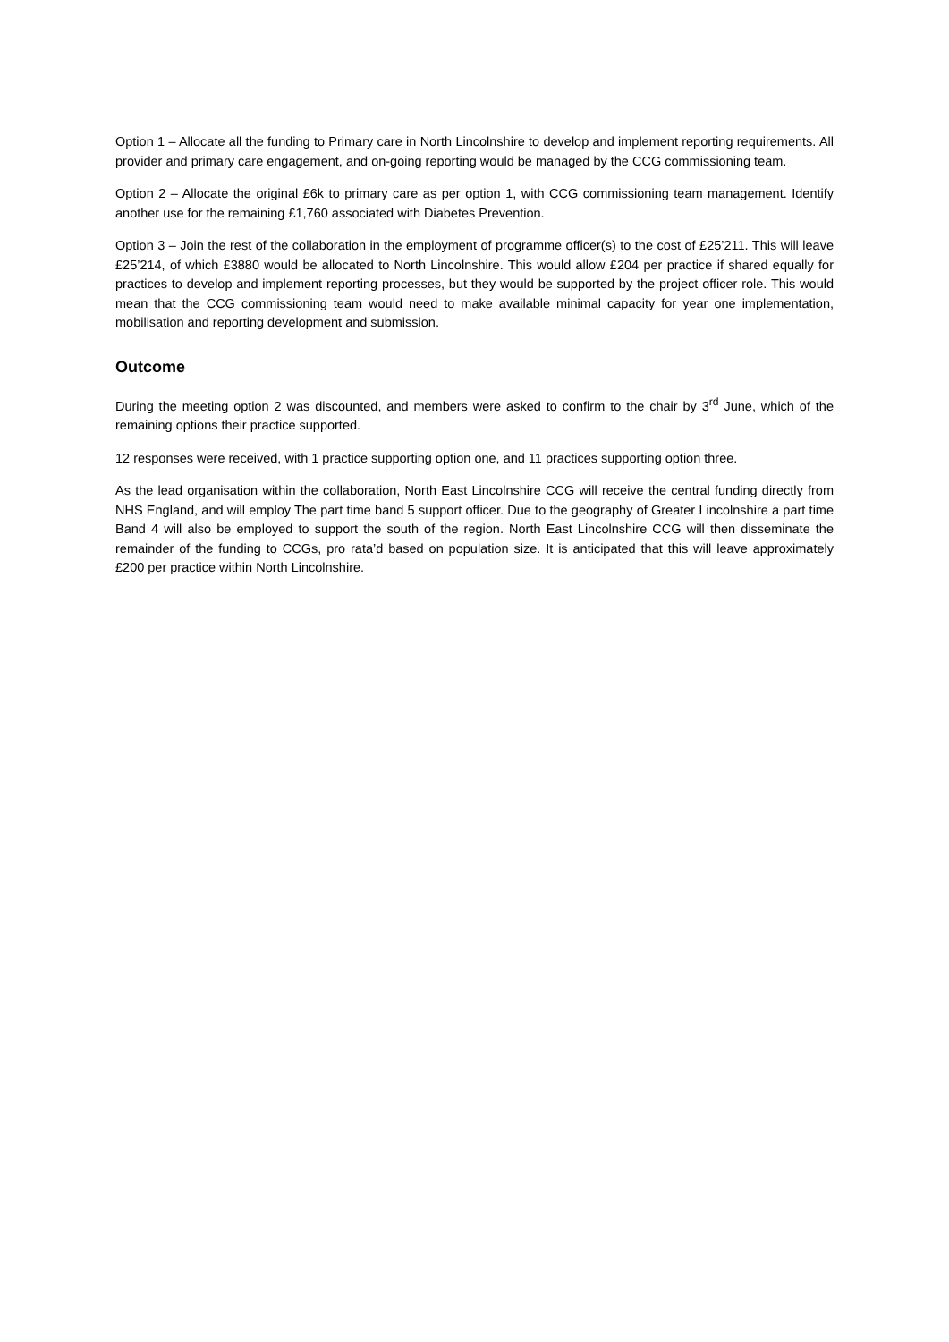Option 1 – Allocate all the funding to Primary care in North Lincolnshire to develop and implement reporting requirements. All provider and primary care engagement, and on-going reporting would be managed by the CCG commissioning team.
Option 2 – Allocate the original £6k to primary care as per option 1, with CCG commissioning team management. Identify another use for the remaining £1,760 associated with Diabetes Prevention.
Option 3 – Join the rest of the collaboration in the employment of programme officer(s) to the cost of £25’211. This will leave £25’214, of which £3880 would be allocated to North Lincolnshire. This would allow £204 per practice if shared equally for practices to develop and implement reporting processes, but they would be supported by the project officer role. This would mean that the CCG commissioning team would need to make available minimal capacity for year one implementation, mobilisation and reporting development and submission.
Outcome
During the meeting option 2 was discounted, and members were asked to confirm to the chair by 3<sup>rd</sup> June, which of the remaining options their practice supported.
12 responses were received, with 1 practice supporting option one, and 11 practices supporting option three.
As the lead organisation within the collaboration, North East Lincolnshire CCG will receive the central funding directly from NHS England, and will employ The part time band 5 support officer. Due to the geography of Greater Lincolnshire a part time Band 4 will also be employed to support the south of the region. North East Lincolnshire CCG will then disseminate the remainder of the funding to CCGs, pro rata’d based on population size. It is anticipated that this will leave approximately £200 per practice within North Lincolnshire.